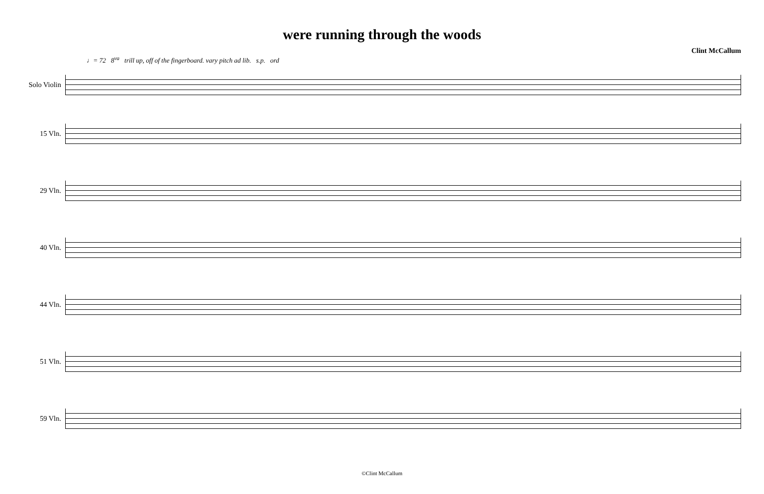were running through the woods
Clint McCallum
♩= 72 8<sup>va</sup> trill up, off of the fingerboard. vary pitch ad lib. s.p. ord
Solo Violin
15 Vln.
29 Vln.
40 Vln.
44 Vln.
51 Vln.
59 Vln.
©Clint McCallum